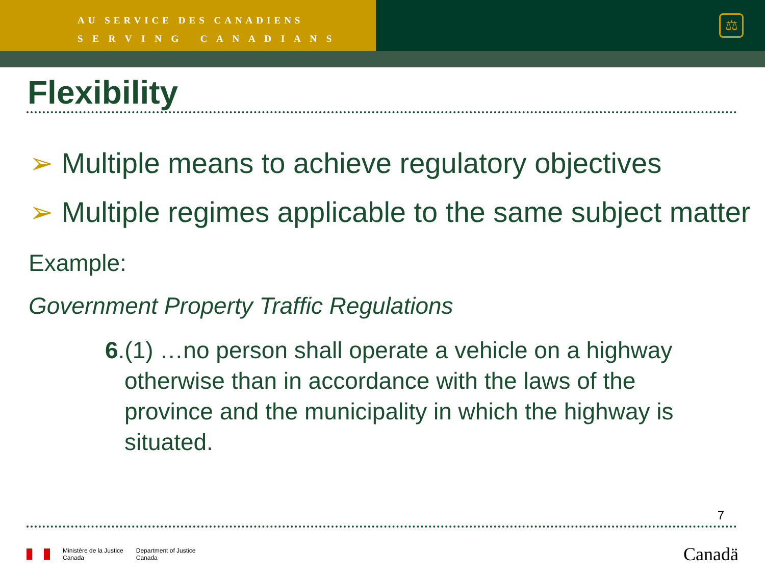AU SERVICE DES CANADIENS
S E R V I N G C A N A D I A N S
⚖
Flexibility
➢ Multiple means to achieve regulatory objectives
➢ Multiple regimes applicable to the same subject matter
Example:
Government Property Traffic Regulations
6.(1) …no person shall operate a vehicle on a highway otherwise than in accordance with the laws of the province and the municipality in which the highway is situated.
7
Ministère de la Justice
Canada
Department of Justice
Canada
Canadä